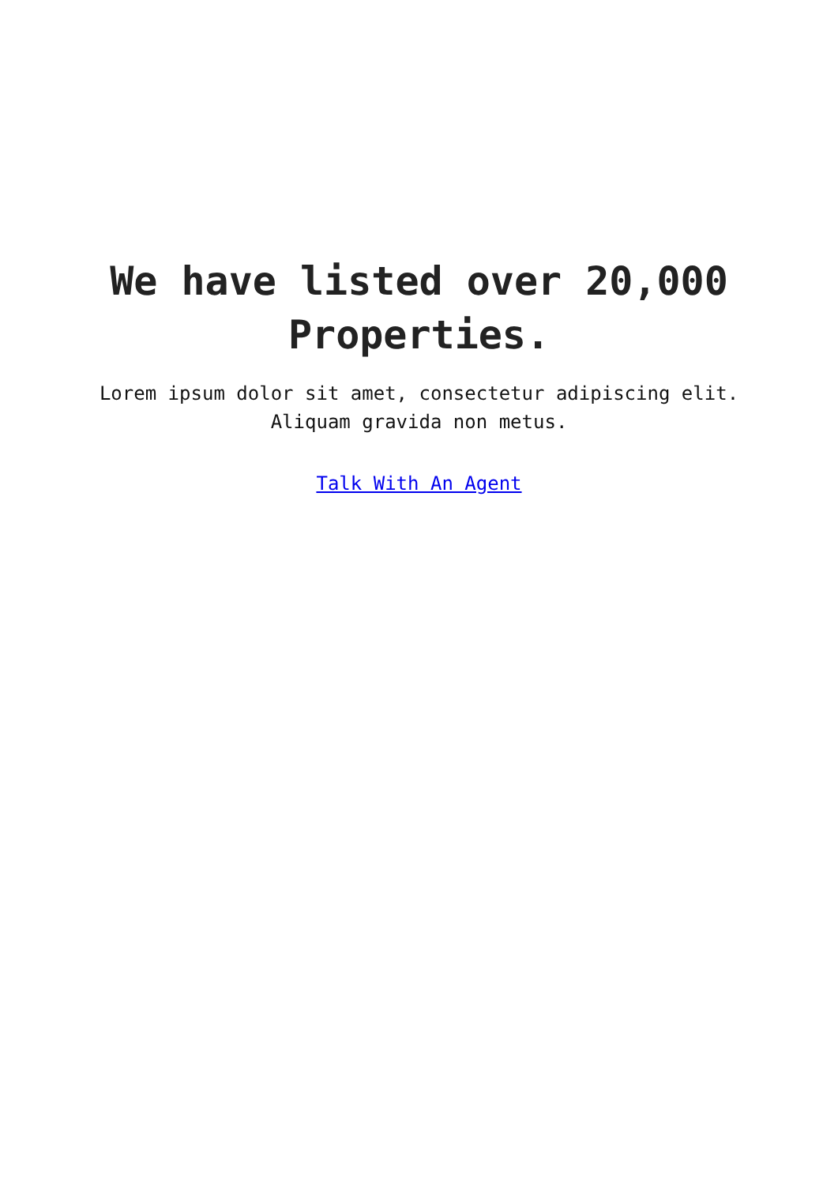We have listed over 20,000
Properties.
Lorem ipsum dolor sit amet, consectetur adipiscing elit.
Aliquam gravida non metus.
Talk With An Agent